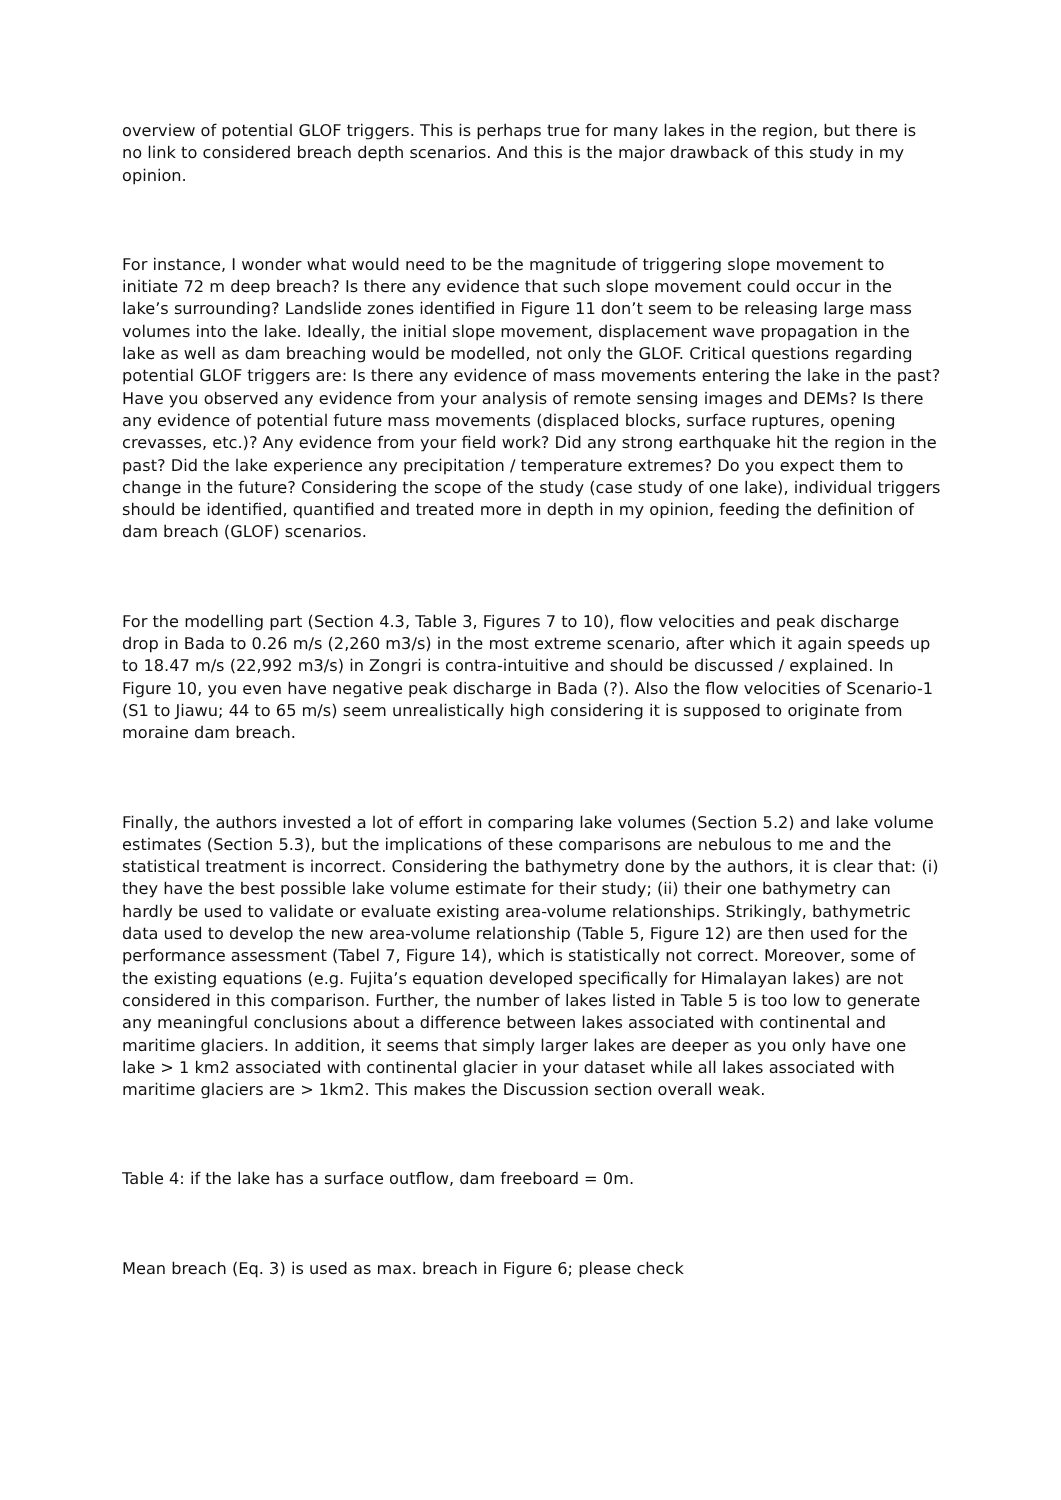overview of potential GLOF triggers. This is perhaps true for many lakes in the region, but there is no link to considered breach depth scenarios. And this is the major drawback of this study in my opinion.
For instance, I wonder what would need to be the magnitude of triggering slope movement to initiate 72 m deep breach? Is there any evidence that such slope movement could occur in the lake’s surrounding? Landslide zones identified in Figure 11 don’t seem to be releasing large mass volumes into the lake. Ideally, the initial slope movement, displacement wave propagation in the lake as well as dam breaching would be modelled, not only the GLOF. Critical questions regarding potential GLOF triggers are: Is there any evidence of mass movements entering the lake in the past? Have you observed any evidence from your analysis of remote sensing images and DEMs? Is there any evidence of potential future mass movements (displaced blocks, surface ruptures, opening crevasses, etc.)? Any evidence from your field work? Did any strong earthquake hit the region in the past? Did the lake experience any precipitation / temperature extremes? Do you expect them to change in the future? Considering the scope of the study (case study of one lake), individual triggers should be identified, quantified and treated more in depth in my opinion, feeding the definition of dam breach (GLOF) scenarios.
For the modelling part (Section 4.3, Table 3, Figures 7 to 10), flow velocities and peak discharge drop in Bada to 0.26 m/s (2,260 m3/s) in the most extreme scenario, after which it again speeds up to 18.47 m/s (22,992 m3/s) in Zongri is contra-intuitive and should be discussed / explained. In Figure 10, you even have negative peak discharge in Bada (?). Also the flow velocities of Scenario-1 (S1 to Jiawu; 44 to 65 m/s) seem unrealistically high considering it is supposed to originate from moraine dam breach.
Finally, the authors invested a lot of effort in comparing lake volumes (Section 5.2) and lake volume estimates (Section 5.3), but the implications of these comparisons are nebulous to me and the statistical treatment is incorrect. Considering the bathymetry done by the authors, it is clear that: (i) they have the best possible lake volume estimate for their study; (ii) their one bathymetry can hardly be used to validate or evaluate existing area-volume relationships. Strikingly, bathymetric data used to develop the new area-volume relationship (Table 5, Figure 12) are then used for the performance assessment (Tabel 7, Figure 14), which is statistically not correct. Moreover, some of the existing equations (e.g. Fujita’s equation developed specifically for Himalayan lakes) are not considered in this comparison. Further, the number of lakes listed in Table 5 is too low to generate any meaningful conclusions about a difference between lakes associated with continental and maritime glaciers. In addition, it seems that simply larger lakes are deeper as you only have one lake > 1 km2 associated with continental glacier in your dataset while all lakes associated with maritime glaciers are > 1km2. This makes the Discussion section overall weak.
Table 4: if the lake has a surface outflow, dam freeboard = 0m.
Mean breach (Eq. 3) is used as max. breach in Figure 6; please check